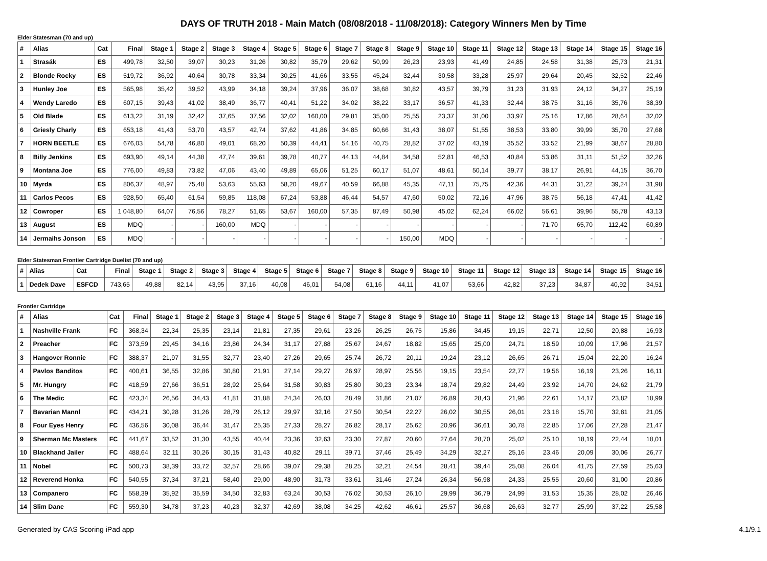DAYS OF TRUTH 2018 - Main Match (08/08/2018 - 11/08/2018): Category Winners Men by Time
Elder Statesman (70 and up)
| # | Alias | Cat | Final | Stage 1 | Stage 2 | Stage 3 | Stage 4 | Stage 5 | Stage 6 | Stage 7 | Stage 8 | Stage 9 | Stage 10 | Stage 11 | Stage 12 | Stage 13 | Stage 14 | Stage 15 | Stage 16 |
| --- | --- | --- | --- | --- | --- | --- | --- | --- | --- | --- | --- | --- | --- | --- | --- | --- | --- | --- | --- |
| 1 | Strasák | ES | 499,78 | 32,50 | 39,07 | 30,23 | 31,26 | 30,82 | 35,79 | 29,62 | 50,99 | 26,23 | 23,93 | 41,49 | 24,85 | 24,58 | 31,38 | 25,73 | 21,31 |
| 2 | Blonde Rocky | ES | 519,72 | 36,92 | 40,64 | 30,78 | 33,34 | 30,25 | 41,66 | 33,55 | 45,24 | 32,44 | 30,58 | 33,28 | 25,97 | 29,64 | 20,45 | 32,52 | 22,46 |
| 3 | Hunley Joe | ES | 565,98 | 35,42 | 39,52 | 43,99 | 34,18 | 39,24 | 37,96 | 36,07 | 38,68 | 30,82 | 43,57 | 39,79 | 31,23 | 31,93 | 24,12 | 34,27 | 25,19 |
| 4 | Wendy Laredo | ES | 607,15 | 39,43 | 41,02 | 38,49 | 36,77 | 40,41 | 51,22 | 34,02 | 38,22 | 33,17 | 36,57 | 41,33 | 32,44 | 38,75 | 31,16 | 35,76 | 38,39 |
| 5 | Old Blade | ES | 613,22 | 31,19 | 32,42 | 37,65 | 37,56 | 32,02 | 160,00 | 29,81 | 35,00 | 25,55 | 23,37 | 31,00 | 33,97 | 25,16 | 17,86 | 28,64 | 32,02 |
| 6 | Griesly Charly | ES | 653,18 | 41,43 | 53,70 | 43,57 | 42,74 | 37,62 | 41,86 | 34,85 | 60,66 | 31,43 | 38,07 | 51,55 | 38,53 | 33,80 | 39,99 | 35,70 | 27,68 |
| 7 | HORN BEETLE | ES | 676,03 | 54,78 | 46,80 | 49,01 | 68,20 | 50,39 | 44,41 | 54,16 | 40,75 | 28,82 | 37,02 | 43,19 | 35,52 | 33,52 | 21,99 | 38,67 | 28,80 |
| 8 | Billy Jenkins | ES | 693,90 | 49,14 | 44,38 | 47,74 | 39,61 | 39,78 | 40,77 | 44,13 | 44,84 | 34,58 | 52,81 | 46,53 | 40,84 | 53,86 | 31,11 | 51,52 | 32,26 |
| 9 | Montana Joe | ES | 776,00 | 49,83 | 73,82 | 47,06 | 43,40 | 49,89 | 65,06 | 51,25 | 60,17 | 51,07 | 48,61 | 50,14 | 39,77 | 38,17 | 26,91 | 44,15 | 36,70 |
| 10 | Myrda | ES | 806,37 | 48,97 | 75,48 | 53,63 | 55,63 | 58,20 | 49,67 | 40,59 | 66,88 | 45,35 | 47,11 | 75,75 | 42,36 | 44,31 | 31,22 | 39,24 | 31,98 |
| 11 | Carlos Pecos | ES | 928,50 | 65,40 | 61,54 | 59,85 | 118,08 | 67,24 | 53,88 | 46,44 | 54,57 | 47,60 | 50,02 | 72,16 | 47,96 | 38,75 | 56,18 | 47,41 | 41,42 |
| 12 | Cowroper | ES | 1 048,80 | 64,07 | 76,56 | 78,27 | 51,65 | 53,67 | 160,00 | 57,35 | 87,49 | 50,98 | 45,02 | 62,24 | 66,02 | 56,61 | 39,96 | 55,78 | 43,13 |
| 13 | August | ES | MDQ | - | - | 160,00 | MDQ | - | - | - | - | - | - | - | - | 71,70 | 65,70 | 112,42 | 60,89 |
| 14 | Jermaihs Jonson | ES | MDQ | - | - | - | - | - | - | - | - | 150,00 | MDQ | - | - | - | - | - | - |
Elder Statesman Frontier Cartridge Duelist (70 and up)
| # | Alias | Cat | Final | Stage 1 | Stage 2 | Stage 3 | Stage 4 | Stage 5 | Stage 6 | Stage 7 | Stage 8 | Stage 9 | Stage 10 | Stage 11 | Stage 12 | Stage 13 | Stage 14 | Stage 15 | Stage 16 |
| --- | --- | --- | --- | --- | --- | --- | --- | --- | --- | --- | --- | --- | --- | --- | --- | --- | --- | --- | --- |
| 1 | Dedek Dave | ESFCD | 743,65 | 49,88 | 82,14 | 43,95 | 37,16 | 40,08 | 46,01 | 54,08 | 61,16 | 44,11 | 41,07 | 53,66 | 42,82 | 37,23 | 34,87 | 40,92 | 34,51 |
Frontier Cartridge
| # | Alias | Cat | Final | Stage 1 | Stage 2 | Stage 3 | Stage 4 | Stage 5 | Stage 6 | Stage 7 | Stage 8 | Stage 9 | Stage 10 | Stage 11 | Stage 12 | Stage 13 | Stage 14 | Stage 15 | Stage 16 |
| --- | --- | --- | --- | --- | --- | --- | --- | --- | --- | --- | --- | --- | --- | --- | --- | --- | --- | --- | --- |
| 1 | Nashville Frank | FC | 368,34 | 22,34 | 25,35 | 23,14 | 21,81 | 27,35 | 29,61 | 23,26 | 26,25 | 26,75 | 15,86 | 34,45 | 19,15 | 22,71 | 12,50 | 20,88 | 16,93 |
| 2 | Preacher | FC | 373,59 | 29,45 | 34,16 | 23,86 | 24,34 | 31,17 | 27,88 | 25,67 | 24,67 | 18,82 | 15,65 | 25,00 | 24,71 | 18,59 | 10,09 | 17,96 | 21,57 |
| 3 | Hangover Ronnie | FC | 388,37 | 21,97 | 31,55 | 32,77 | 23,40 | 27,26 | 29,65 | 25,74 | 26,72 | 20,11 | 19,24 | 23,12 | 26,65 | 26,71 | 15,04 | 22,20 | 16,24 |
| 4 | Pavlos Banditos | FC | 400,61 | 36,55 | 32,86 | 30,80 | 21,91 | 27,14 | 29,27 | 26,97 | 28,97 | 25,56 | 19,15 | 23,54 | 22,77 | 19,56 | 16,19 | 23,26 | 16,11 |
| 5 | Mr. Hungry | FC | 418,59 | 27,66 | 36,51 | 28,92 | 25,64 | 31,58 | 30,83 | 25,80 | 30,23 | 23,34 | 18,74 | 29,82 | 24,49 | 23,92 | 14,70 | 24,62 | 21,79 |
| 6 | The Medic | FC | 423,34 | 26,56 | 34,43 | 41,81 | 31,88 | 24,34 | 26,03 | 28,49 | 31,86 | 21,07 | 26,89 | 28,43 | 21,96 | 22,61 | 14,17 | 23,82 | 18,99 |
| 7 | Bavarian Mannl | FC | 434,21 | 30,28 | 31,26 | 28,79 | 26,12 | 29,97 | 32,16 | 27,50 | 30,54 | 22,27 | 26,02 | 30,55 | 26,01 | 23,18 | 15,70 | 32,81 | 21,05 |
| 8 | Four Eyes Henry | FC | 436,56 | 30,08 | 36,44 | 31,47 | 25,35 | 27,33 | 28,27 | 26,82 | 28,17 | 25,62 | 20,96 | 36,61 | 30,78 | 22,85 | 17,06 | 27,28 | 21,47 |
| 9 | Sherman Mc Masters | FC | 441,67 | 33,52 | 31,30 | 43,55 | 40,44 | 23,36 | 32,63 | 23,30 | 27,87 | 20,60 | 27,64 | 28,70 | 25,02 | 25,10 | 18,19 | 22,44 | 18,01 |
| 10 | Blackhand Jailer | FC | 488,64 | 32,11 | 30,26 | 30,15 | 31,43 | 40,82 | 29,11 | 39,71 | 37,46 | 25,49 | 34,29 | 32,27 | 25,16 | 23,46 | 20,09 | 30,06 | 26,77 |
| 11 | Nobel | FC | 500,73 | 38,39 | 33,72 | 32,57 | 28,66 | 39,07 | 29,38 | 28,25 | 32,21 | 24,54 | 28,41 | 39,44 | 25,08 | 26,04 | 41,75 | 27,59 | 25,63 |
| 12 | Reverend Honka | FC | 540,55 | 37,34 | 37,21 | 58,40 | 29,00 | 48,90 | 31,73 | 33,61 | 31,46 | 27,24 | 26,34 | 56,98 | 24,33 | 25,55 | 20,60 | 31,00 | 20,86 |
| 13 | Companero | FC | 558,39 | 35,92 | 35,59 | 34,50 | 32,83 | 63,24 | 30,53 | 76,02 | 30,53 | 26,10 | 29,99 | 36,79 | 24,99 | 31,53 | 15,35 | 28,02 | 26,46 |
| 14 | Slim Dane | FC | 559,30 | 34,78 | 37,23 | 40,23 | 32,37 | 42,69 | 38,08 | 34,25 | 42,62 | 46,61 | 25,57 | 36,68 | 26,63 | 32,77 | 25,99 | 37,22 | 25,58 |
Generated by CAS Scoring iPad app 4.1/9.1